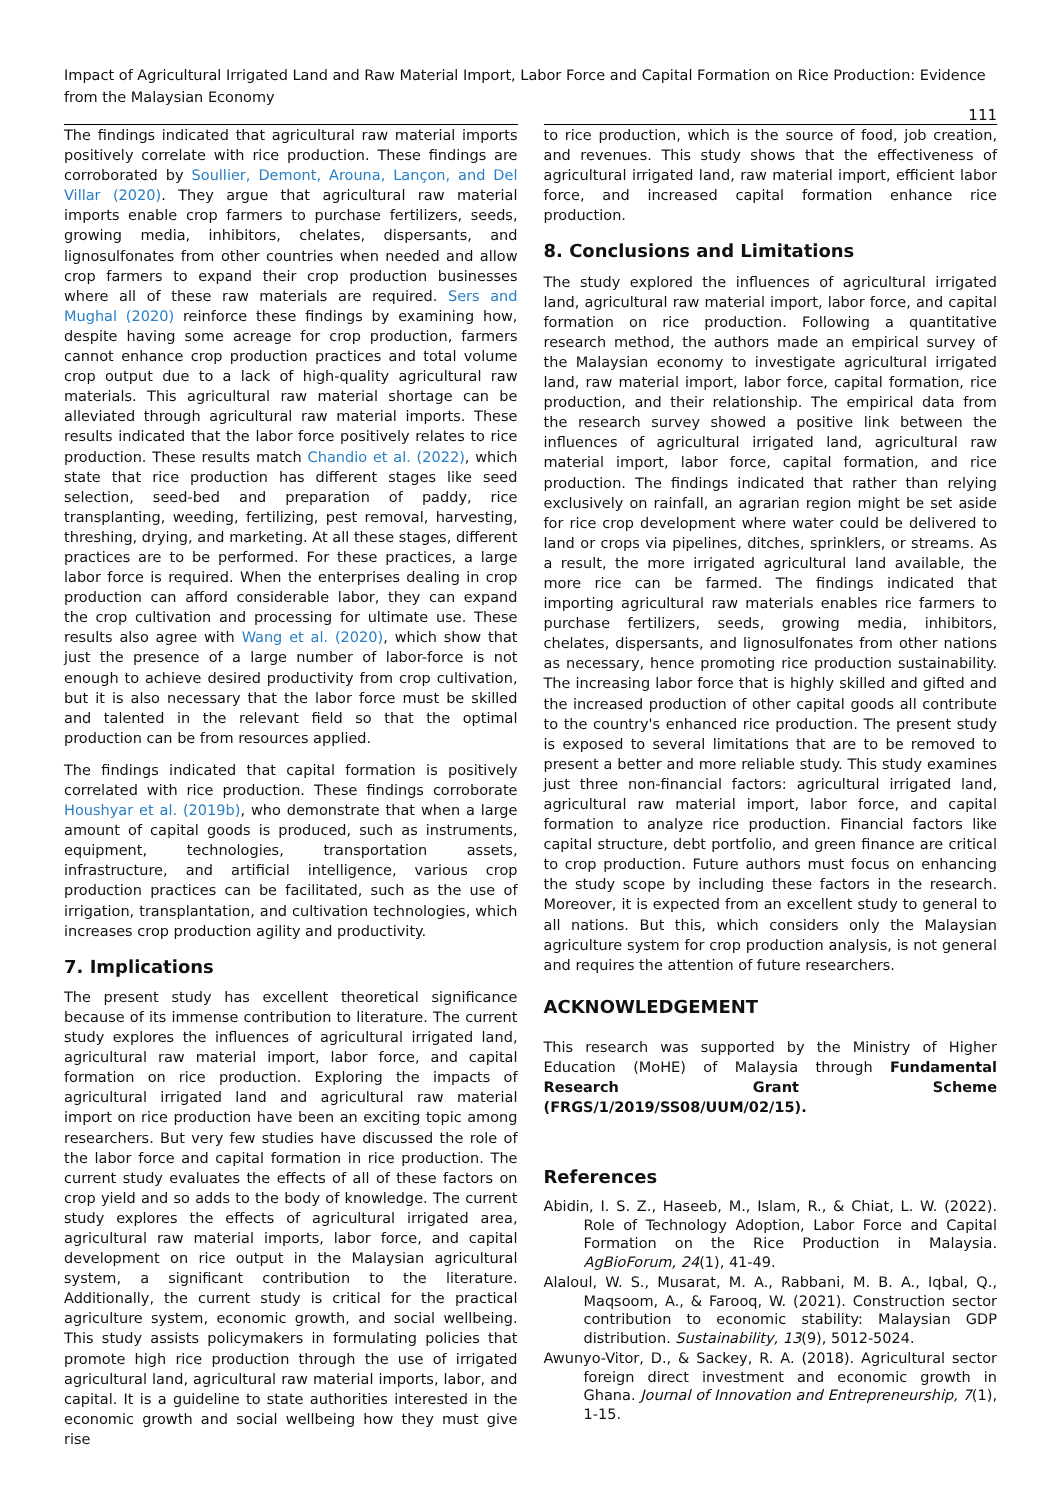Impact of Agricultural Irrigated Land and Raw Material Import, Labor Force and Capital Formation on Rice Production: Evidence from the Malaysian Economy
111
The findings indicated that agricultural raw material imports positively correlate with rice production. These findings are corroborated by Soullier, Demont, Arouna, Lançon, and Del Villar (2020). They argue that agricultural raw material imports enable crop farmers to purchase fertilizers, seeds, growing media, inhibitors, chelates, dispersants, and lignosulfonates from other countries when needed and allow crop farmers to expand their crop production businesses where all of these raw materials are required. Sers and Mughal (2020) reinforce these findings by examining how, despite having some acreage for crop production, farmers cannot enhance crop production practices and total volume crop output due to a lack of high-quality agricultural raw materials. This agricultural raw material shortage can be alleviated through agricultural raw material imports. These results indicated that the labor force positively relates to rice production. These results match Chandio et al. (2022), which state that rice production has different stages like seed selection, seed-bed and preparation of paddy, rice transplanting, weeding, fertilizing, pest removal, harvesting, threshing, drying, and marketing. At all these stages, different practices are to be performed. For these practices, a large labor force is required. When the enterprises dealing in crop production can afford considerable labor, they can expand the crop cultivation and processing for ultimate use. These results also agree with Wang et al. (2020), which show that just the presence of a large number of labor-force is not enough to achieve desired productivity from crop cultivation, but it is also necessary that the labor force must be skilled and talented in the relevant field so that the optimal production can be from resources applied.
The findings indicated that capital formation is positively correlated with rice production. These findings corroborate Houshyar et al. (2019b), who demonstrate that when a large amount of capital goods is produced, such as instruments, equipment, technologies, transportation assets, infrastructure, and artificial intelligence, various crop production practices can be facilitated, such as the use of irrigation, transplantation, and cultivation technologies, which increases crop production agility and productivity.
7. Implications
The present study has excellent theoretical significance because of its immense contribution to literature. The current study explores the influences of agricultural irrigated land, agricultural raw material import, labor force, and capital formation on rice production. Exploring the impacts of agricultural irrigated land and agricultural raw material import on rice production have been an exciting topic among researchers. But very few studies have discussed the role of the labor force and capital formation in rice production. The current study evaluates the effects of all of these factors on crop yield and so adds to the body of knowledge. The current study explores the effects of agricultural irrigated area, agricultural raw material imports, labor force, and capital development on rice output in the Malaysian agricultural system, a significant contribution to the literature. Additionally, the current study is critical for the practical agriculture system, economic growth, and social wellbeing. This study assists policymakers in formulating policies that promote high rice production through the use of irrigated agricultural land, agricultural raw material imports, labor, and capital. It is a guideline to state authorities interested in the economic growth and social wellbeing how they must give rise
to rice production, which is the source of food, job creation, and revenues. This study shows that the effectiveness of agricultural irrigated land, raw material import, efficient labor force, and increased capital formation enhance rice production.
8. Conclusions and Limitations
The study explored the influences of agricultural irrigated land, agricultural raw material import, labor force, and capital formation on rice production. Following a quantitative research method, the authors made an empirical survey of the Malaysian economy to investigate agricultural irrigated land, raw material import, labor force, capital formation, rice production, and their relationship. The empirical data from the research survey showed a positive link between the influences of agricultural irrigated land, agricultural raw material import, labor force, capital formation, and rice production. The findings indicated that rather than relying exclusively on rainfall, an agrarian region might be set aside for rice crop development where water could be delivered to land or crops via pipelines, ditches, sprinklers, or streams. As a result, the more irrigated agricultural land available, the more rice can be farmed. The findings indicated that importing agricultural raw materials enables rice farmers to purchase fertilizers, seeds, growing media, inhibitors, chelates, dispersants, and lignosulfonates from other nations as necessary, hence promoting rice production sustainability. The increasing labor force that is highly skilled and gifted and the increased production of other capital goods all contribute to the country's enhanced rice production. The present study is exposed to several limitations that are to be removed to present a better and more reliable study. This study examines just three non-financial factors: agricultural irrigated land, agricultural raw material import, labor force, and capital formation to analyze rice production. Financial factors like capital structure, debt portfolio, and green finance are critical to crop production. Future authors must focus on enhancing the study scope by including these factors in the research. Moreover, it is expected from an excellent study to general to all nations. But this, which considers only the Malaysian agriculture system for crop production analysis, is not general and requires the attention of future researchers.
ACKNOWLEDGEMENT
This research was supported by the Ministry of Higher Education (MoHE) of Malaysia through Fundamental Research Grant Scheme (FRGS/1/2019/SS08/UUM/02/15).
References
Abidin, I. S. Z., Haseeb, M., Islam, R., & Chiat, L. W. (2022). Role of Technology Adoption, Labor Force and Capital Formation on the Rice Production in Malaysia. AgBioForum, 24(1), 41-49.
Alaloul, W. S., Musarat, M. A., Rabbani, M. B. A., Iqbal, Q., Maqsoom, A., & Farooq, W. (2021). Construction sector contribution to economic stability: Malaysian GDP distribution. Sustainability, 13(9), 5012-5024.
Awunyo-Vitor, D., & Sackey, R. A. (2018). Agricultural sector foreign direct investment and economic growth in Ghana. Journal of Innovation and Entrepreneurship, 7(1), 1-15.